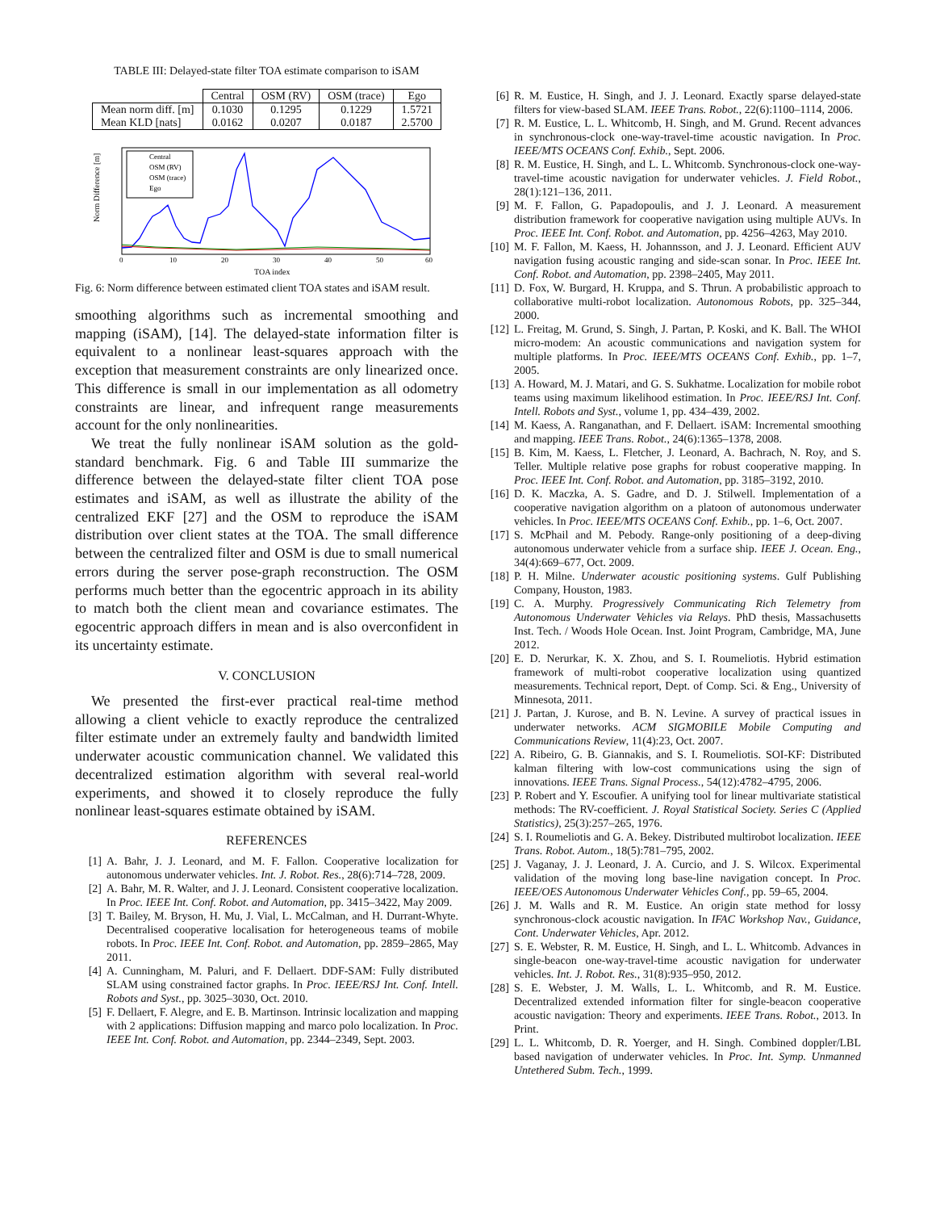TABLE III: Delayed-state filter TOA estimate comparison to iSAM
| | Central | OSM (RV) | OSM (trace) | Ego |
| --- | --- | --- | --- | --- |
| Mean norm diff. [m] Mean KLD [nats] | 0.1030 0.0162 | 0.1295 0.0207 | 0.1229 0.0187 | 1.5721 2.5700 |
Norm Difference [m]
TOA index
Central
OSM (RV)
OSM (trace)
Ego
0
10
20
30
40
50
60
Fig. 6: Norm difference between estimated client TOA states and iSAM result.
smoothing algorithms such as incremental smoothing and mapping (iSAM), [14]. The delayed-state information filter is equivalent to a nonlinear least-squares approach with the exception that measurement constraints are only linearized once. This difference is small in our implementation as all odometry constraints are linear, and infrequent range measurements account for the only nonlinearities.
We treat the fully nonlinear iSAM solution as the gold-standard benchmark. Fig. 6 and Table III summarize the difference between the delayed-state filter client TOA pose estimates and iSAM, as well as illustrate the ability of the centralized EKF [27] and the OSM to reproduce the iSAM distribution over client states at the TOA. The small difference between the centralized filter and OSM is due to small numerical errors during the server pose-graph reconstruction. The OSM performs much better than the egocentric approach in its ability to match both the client mean and covariance estimates. The egocentric approach differs in mean and is also overconfident in its uncertainty estimate.
V. CONCLUSION
We presented the first-ever practical real-time method allowing a client vehicle to exactly reproduce the centralized filter estimate under an extremely faulty and bandwidth limited underwater acoustic communication channel. We validated this decentralized estimation algorithm with several real-world experiments, and showed it to closely reproduce the fully nonlinear least-squares estimate obtained by iSAM.
REFERENCES
[1] A. Bahr, J. J. Leonard, and M. F. Fallon. Cooperative localization for autonomous underwater vehicles. Int. J. Robot. Res., 28(6):714–728, 2009.
[2] A. Bahr, M. R. Walter, and J. J. Leonard. Consistent cooperative localization. In Proc. IEEE Int. Conf. Robot. and Automation, pp. 3415–3422, May 2009.
[3] T. Bailey, M. Bryson, H. Mu, J. Vial, L. McCalman, and H. Durrant-Whyte. Decentralised cooperative localisation for heterogeneous teams of mobile robots. In Proc. IEEE Int. Conf. Robot. and Automation, pp. 2859–2865, May 2011.
[4] A. Cunningham, M. Paluri, and F. Dellaert. DDF-SAM: Fully distributed SLAM using constrained factor graphs. In Proc. IEEE/RSJ Int. Conf. Intell. Robots and Syst., pp. 3025–3030, Oct. 2010.
[5] F. Dellaert, F. Alegre, and E. B. Martinson. Intrinsic localization and mapping with 2 applications: Diffusion mapping and marco polo localization. In Proc. IEEE Int. Conf. Robot. and Automation, pp. 2344–2349, Sept. 2003.
[6] R. M. Eustice, H. Singh, and J. J. Leonard. Exactly sparse delayed-state filters for view-based SLAM. IEEE Trans. Robot., 22(6):1100–1114, 2006.
[7] R. M. Eustice, L. L. Whitcomb, H. Singh, and M. Grund. Recent advances in synchronous-clock one-way-travel-time acoustic navigation. In Proc. IEEE/MTS OCEANS Conf. Exhib., Sept. 2006.
[8] R. M. Eustice, H. Singh, and L. L. Whitcomb. Synchronous-clock one-way-travel-time acoustic navigation for underwater vehicles. J. Field Robot., 28(1):121–136, 2011.
[9] M. F. Fallon, G. Papadopoulis, and J. J. Leonard. A measurement distribution framework for cooperative navigation using multiple AUVs. In Proc. IEEE Int. Conf. Robot. and Automation, pp. 4256–4263, May 2010.
[10] M. F. Fallon, M. Kaess, H. Johannsson, and J. J. Leonard. Efficient AUV navigation fusing acoustic ranging and side-scan sonar. In Proc. IEEE Int. Conf. Robot. and Automation, pp. 2398–2405, May 2011.
[11] D. Fox, W. Burgard, H. Kruppa, and S. Thrun. A probabilistic approach to collaborative multi-robot localization. Autonomous Robots, pp. 325–344, 2000.
[12] L. Freitag, M. Grund, S. Singh, J. Partan, P. Koski, and K. Ball. The WHOI micro-modem: An acoustic communications and navigation system for multiple platforms. In Proc. IEEE/MTS OCEANS Conf. Exhib., pp. 1–7, 2005.
[13] A. Howard, M. J. Matari, and G. S. Sukhatme. Localization for mobile robot teams using maximum likelihood estimation. In Proc. IEEE/RSJ Int. Conf. Intell. Robots and Syst., volume 1, pp. 434–439, 2002.
[14] M. Kaess, A. Ranganathan, and F. Dellaert. iSAM: Incremental smoothing and mapping. IEEE Trans. Robot., 24(6):1365–1378, 2008.
[15] B. Kim, M. Kaess, L. Fletcher, J. Leonard, A. Bachrach, N. Roy, and S. Teller. Multiple relative pose graphs for robust cooperative mapping. In Proc. IEEE Int. Conf. Robot. and Automation, pp. 3185–3192, 2010.
[16] D. K. Maczka, A. S. Gadre, and D. J. Stilwell. Implementation of a cooperative navigation algorithm on a platoon of autonomous underwater vehicles. In Proc. IEEE/MTS OCEANS Conf. Exhib., pp. 1–6, Oct. 2007.
[17] S. McPhail and M. Pebody. Range-only positioning of a deep-diving autonomous underwater vehicle from a surface ship. IEEE J. Ocean. Eng., 34(4):669–677, Oct. 2009.
[18] P. H. Milne. Underwater acoustic positioning systems. Gulf Publishing Company, Houston, 1983.
[19] C. A. Murphy. Progressively Communicating Rich Telemetry from Autonomous Underwater Vehicles via Relays. PhD thesis, Massachusetts Inst. Tech. / Woods Hole Ocean. Inst. Joint Program, Cambridge, MA, June 2012.
[20] E. D. Nerurkar, K. X. Zhou, and S. I. Roumeliotis. Hybrid estimation framework of multi-robot cooperative localization using quantized measurements. Technical report, Dept. of Comp. Sci. & Eng., University of Minnesota, 2011.
[21] J. Partan, J. Kurose, and B. N. Levine. A survey of practical issues in underwater networks. ACM SIGMOBILE Mobile Computing and Communications Review, 11(4):23, Oct. 2007.
[22] A. Ribeiro, G. B. Giannakis, and S. I. Roumeliotis. SOI-KF: Distributed kalman filtering with low-cost communications using the sign of innovations. IEEE Trans. Signal Process., 54(12):4782–4795, 2006.
[23] P. Robert and Y. Escoufier. A unifying tool for linear multivariate statistical methods: The RV-coefficient. J. Royal Statistical Society. Series C (Applied Statistics), 25(3):257–265, 1976.
[24] S. I. Roumeliotis and G. A. Bekey. Distributed multirobot localization. IEEE Trans. Robot. Autom., 18(5):781–795, 2002.
[25] J. Vaganay, J. J. Leonard, J. A. Curcio, and J. S. Wilcox. Experimental validation of the moving long base-line navigation concept. In Proc. IEEE/OES Autonomous Underwater Vehicles Conf., pp. 59–65, 2004.
[26] J. M. Walls and R. M. Eustice. An origin state method for lossy synchronous-clock acoustic navigation. In IFAC Workshop Nav., Guidance, Cont. Underwater Vehicles, Apr. 2012.
[27] S. E. Webster, R. M. Eustice, H. Singh, and L. L. Whitcomb. Advances in single-beacon one-way-travel-time acoustic navigation for underwater vehicles. Int. J. Robot. Res., 31(8):935–950, 2012.
[28] S. E. Webster, J. M. Walls, L. L. Whitcomb, and R. M. Eustice. Decentralized extended information filter for single-beacon cooperative acoustic navigation: Theory and experiments. IEEE Trans. Robot., 2013. In Print.
[29] L. L. Whitcomb, D. R. Yoerger, and H. Singh. Combined doppler/LBL based navigation of underwater vehicles. In Proc. Int. Symp. Unmanned Untethered Subm. Tech., 1999.